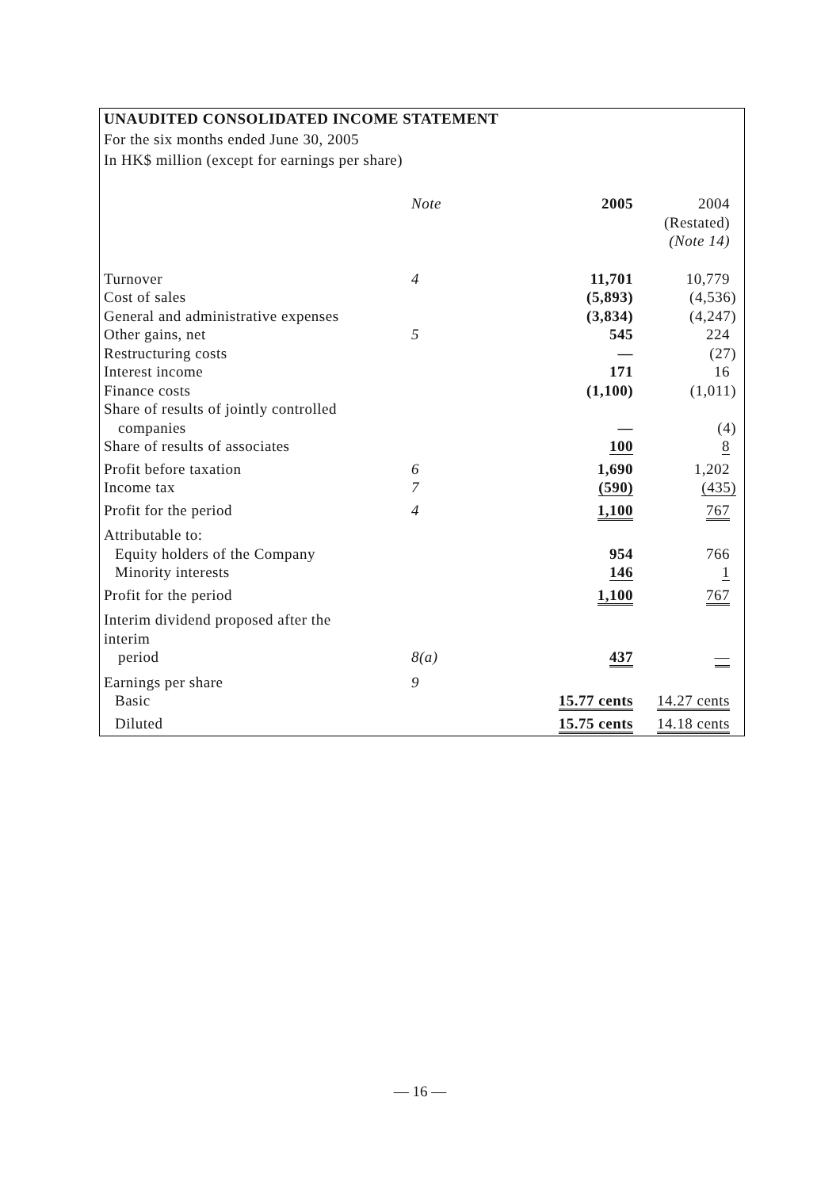UNAUDITED CONSOLIDATED INCOME STATEMENT
For the six months ended June 30, 2005
In HK$ million (except for earnings per share)
| | Note | 2005 | 2004 (Restated) (Note 14) |
| Turnover | 4 | 11,701 | 10,779 |
| Cost of sales | | (5,893) | (4,536) |
| General and administrative expenses | | (3,834) | (4,247) |
| Other gains, net | 5 | 545 | 224 |
| Restructuring costs | | — | (27) |
| Interest income | | 171 | 16 |
| Finance costs | | (1,100) | (1,011) |
| Share of results of jointly controlled companies | | — | (4) |
| Share of results of associates | | 100 | 8 |
| Profit before taxation | 6 | 1,690 | 1,202 |
| Income tax | 7 | (590) | (435) |
| Profit for the period | 4 | 1,100 | 767 |
| Attributable to: | | | |
| Equity holders of the Company | | 954 | 766 |
| Minority interests | | 146 | 1 |
| Profit for the period | | 1,100 | 767 |
| Interim dividend proposed after the interim period | 8(a) | 437 | — |
| Earnings per share | 9 | | |
| Basic | | 15.77 cents | 14.27 cents |
| Diluted | | 15.75 cents | 14.18 cents |
— 16 —